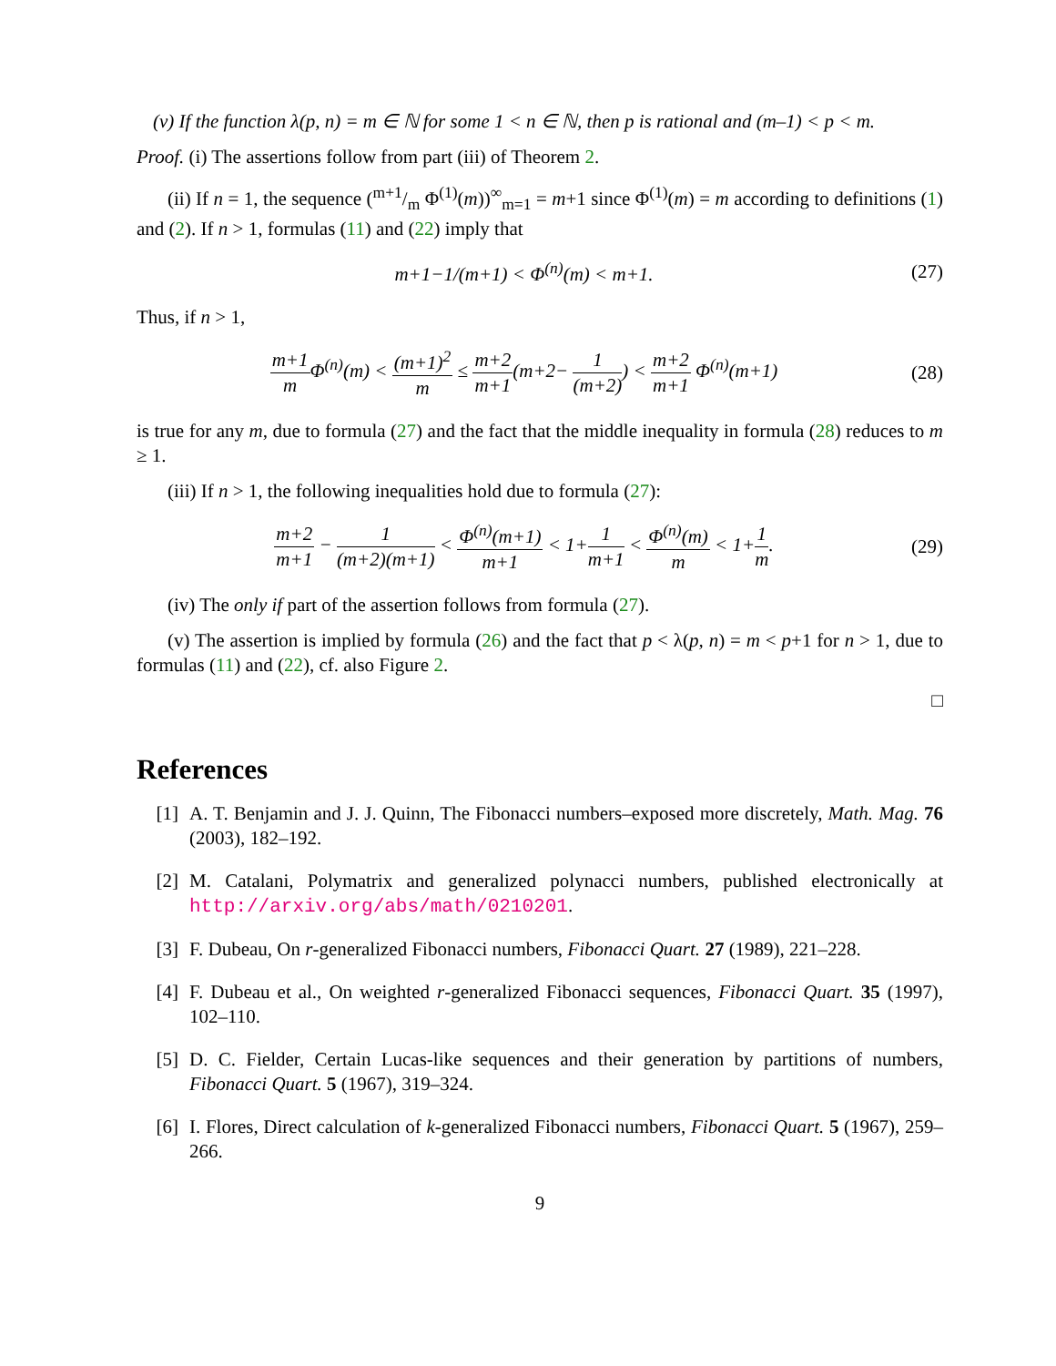(v) If the function λ(p, n) = m ∈ ℕ for some 1 < n ∈ ℕ, then p is rational and (m–1) < p < m.
Proof. (i) The assertions follow from part (iii) of Theorem 2.
(ii) If n = 1, the sequence (m+1/m Φ<sup>(1)</sup>(m))<sup>∞</sup><sub>m=1</sub> = m+1 since Φ<sup>(1)</sup>(m) = m according to definitions (1) and (2). If n > 1, formulas (11) and (22) imply that
m+1−1/(m+1) < Φ<sup>(n)</sup>(m) < m+1. (27)
Thus, if n > 1,
m+1 m Φ<sup>(n)</sup>(m) < (m+1)<sup>2</sup> m ≤ m+2 m+1(m+2− 1 (m+2)) < m+2 m+1 Φ<sup>(n)</sup>(m+1)
(28)
is true for any m, due to formula (27) and the fact that the middle inequality in formula (28) reduces to m ≥ 1.
(iii) If n > 1, the following inequalities hold due to formula (27):
m+2 m+1 − 1 (m+2)(m+1) < Φ<sup>(n)</sup>(m+1) m+1 < 1+1 m+1 < Φ<sup>(n)</sup>(m) m < 1+1 m.
(29)
(iv) The only if part of the assertion follows from formula (27).
(v) The assertion is implied by formula (26) and the fact that p < λ(p, n) = m < p+1 for n > 1, due to formulas (11) and (22), cf. also Figure 2.
□
References
[1] A. T. Benjamin and J. J. Quinn, The Fibonacci numbers–exposed more discretely, Math. Mag. 76 (2003), 182–192.
[2] M. Catalani, Polymatrix and generalized polynacci numbers, published electronically at http://arxiv.org/abs/math/0210201.
[3] F. Dubeau, On r-generalized Fibonacci numbers, Fibonacci Quart. 27 (1989), 221–228.
[4] F. Dubeau et al., On weighted r-generalized Fibonacci sequences, Fibonacci Quart. 35 (1997), 102–110.
[5] D. C. Fielder, Certain Lucas-like sequences and their generation by partitions of numbers, Fibonacci Quart. 5 (1967), 319–324.
[6] I. Flores, Direct calculation of k-generalized Fibonacci numbers, Fibonacci Quart. 5 (1967), 259–266.
9